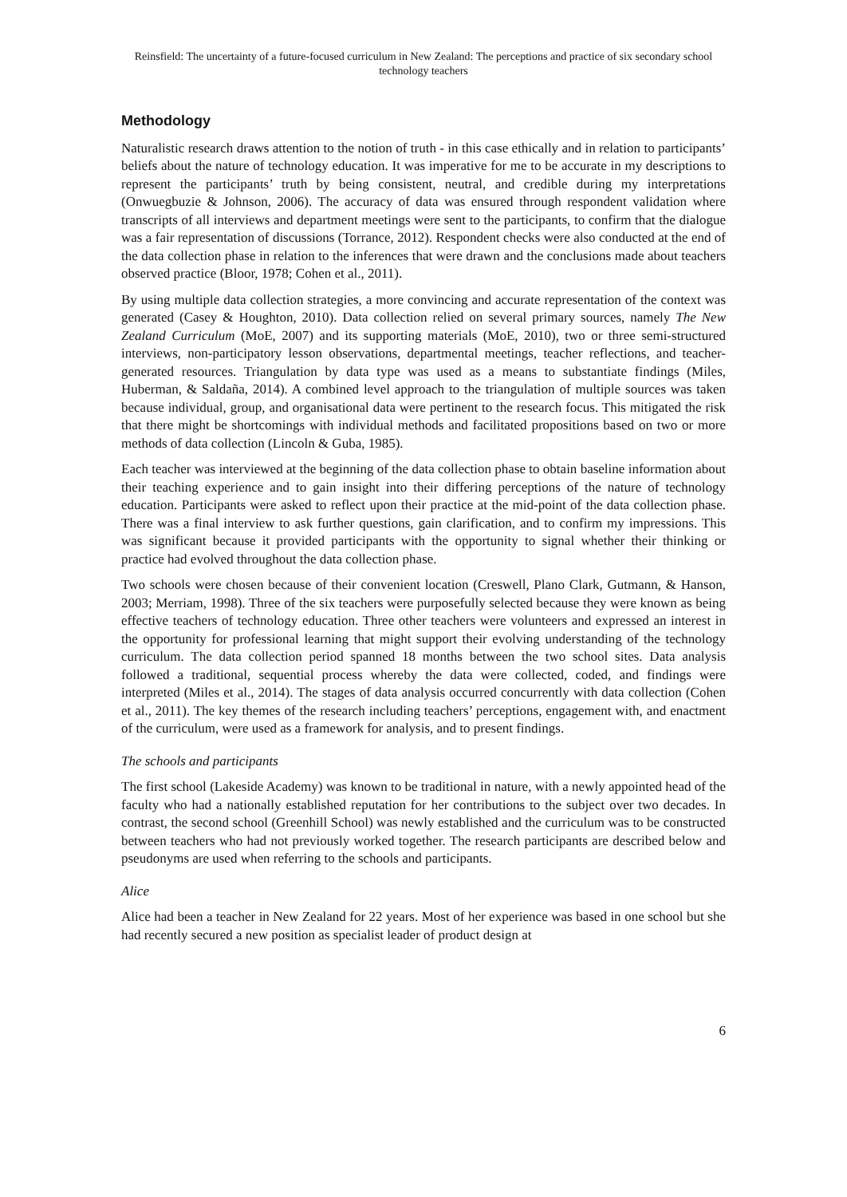Reinsfield: The uncertainty of a future-focused curriculum in New Zealand: The perceptions and practice of six secondary school technology teachers
Methodology
Naturalistic research draws attention to the notion of truth - in this case ethically and in relation to participants’ beliefs about the nature of technology education. It was imperative for me to be accurate in my descriptions to represent the participants’ truth by being consistent, neutral, and credible during my interpretations (Onwuegbuzie & Johnson, 2006). The accuracy of data was ensured through respondent validation where transcripts of all interviews and department meetings were sent to the participants, to confirm that the dialogue was a fair representation of discussions (Torrance, 2012). Respondent checks were also conducted at the end of the data collection phase in relation to the inferences that were drawn and the conclusions made about teachers observed practice (Bloor, 1978; Cohen et al., 2011).
By using multiple data collection strategies, a more convincing and accurate representation of the context was generated (Casey & Houghton, 2010). Data collection relied on several primary sources, namely The New Zealand Curriculum (MoE, 2007) and its supporting materials (MoE, 2010), two or three semi-structured interviews, non-participatory lesson observations, departmental meetings, teacher reflections, and teacher-generated resources. Triangulation by data type was used as a means to substantiate findings (Miles, Huberman, & Saldaña, 2014). A combined level approach to the triangulation of multiple sources was taken because individual, group, and organisational data were pertinent to the research focus. This mitigated the risk that there might be shortcomings with individual methods and facilitated propositions based on two or more methods of data collection (Lincoln & Guba, 1985).
Each teacher was interviewed at the beginning of the data collection phase to obtain baseline information about their teaching experience and to gain insight into their differing perceptions of the nature of technology education. Participants were asked to reflect upon their practice at the mid-point of the data collection phase. There was a final interview to ask further questions, gain clarification, and to confirm my impressions. This was significant because it provided participants with the opportunity to signal whether their thinking or practice had evolved throughout the data collection phase.
Two schools were chosen because of their convenient location (Creswell, Plano Clark, Gutmann, & Hanson, 2003; Merriam, 1998). Three of the six teachers were purposefully selected because they were known as being effective teachers of technology education. Three other teachers were volunteers and expressed an interest in the opportunity for professional learning that might support their evolving understanding of the technology curriculum. The data collection period spanned 18 months between the two school sites. Data analysis followed a traditional, sequential process whereby the data were collected, coded, and findings were interpreted (Miles et al., 2014). The stages of data analysis occurred concurrently with data collection (Cohen et al., 2011). The key themes of the research including teachers’ perceptions, engagement with, and enactment of the curriculum, were used as a framework for analysis, and to present findings.
The schools and participants
The first school (Lakeside Academy) was known to be traditional in nature, with a newly appointed head of the faculty who had a nationally established reputation for her contributions to the subject over two decades. In contrast, the second school (Greenhill School) was newly established and the curriculum was to be constructed between teachers who had not previously worked together. The research participants are described below and pseudonyms are used when referring to the schools and participants.
Alice
Alice had been a teacher in New Zealand for 22 years. Most of her experience was based in one school but she had recently secured a new position as specialist leader of product design at
6